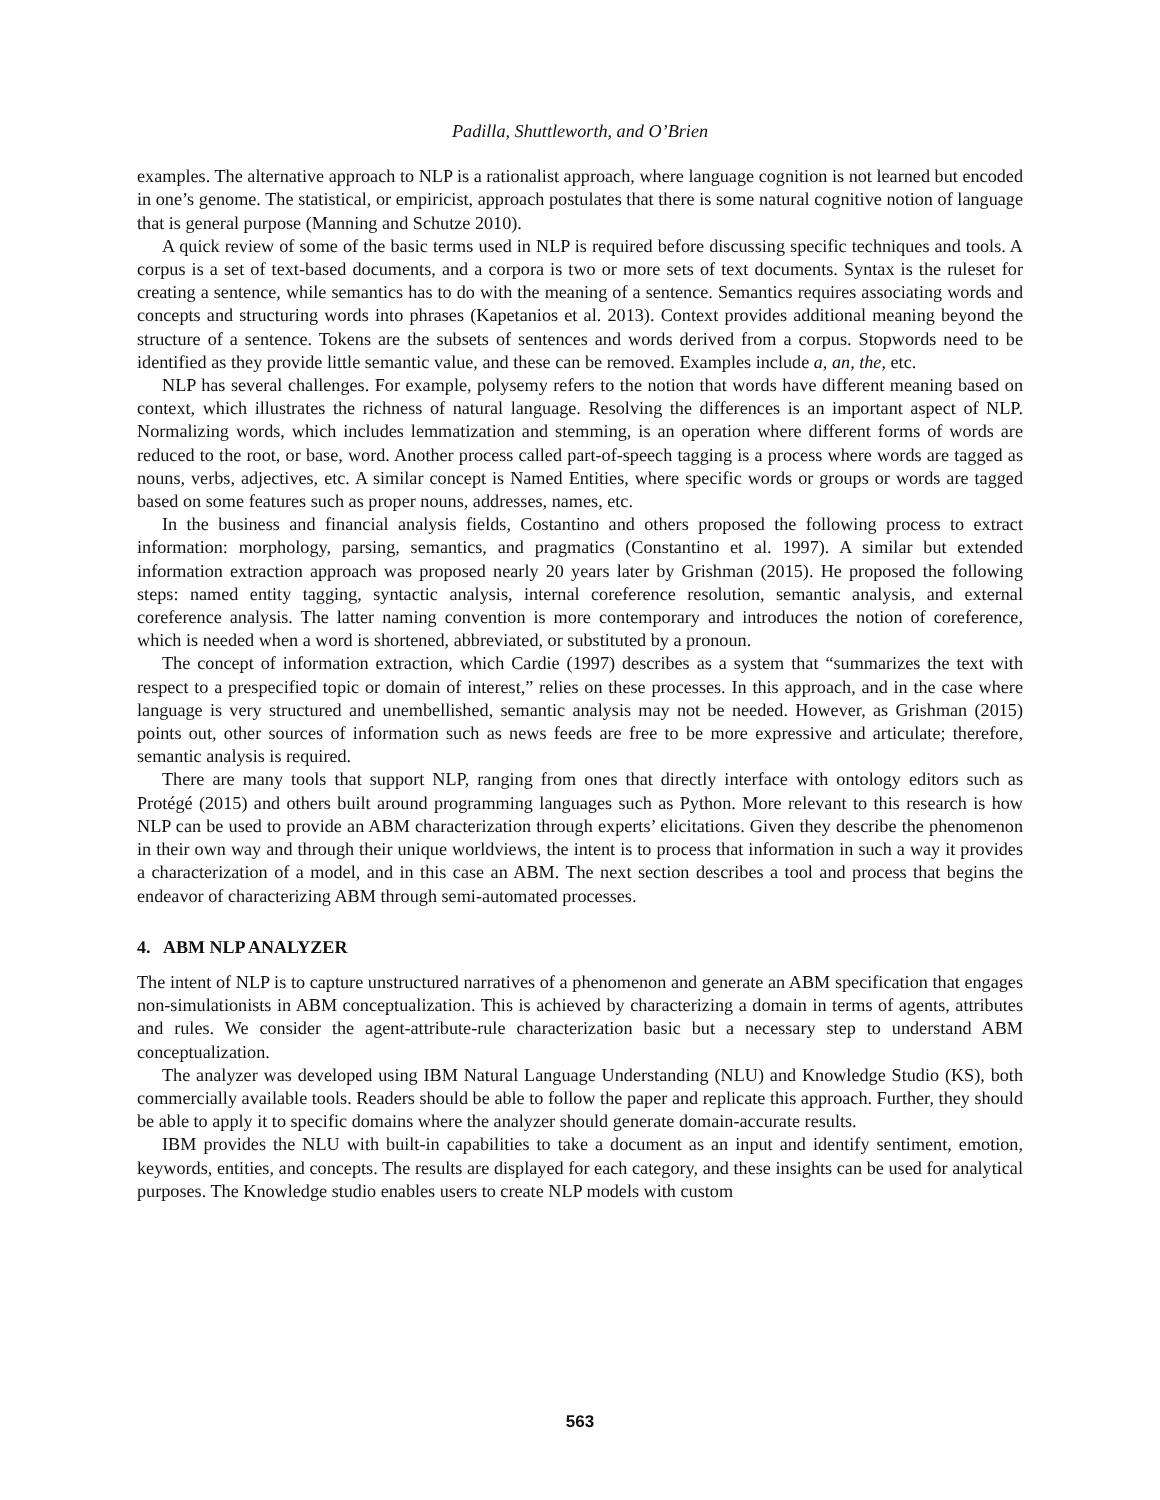Padilla, Shuttleworth, and O’Brien
examples. The alternative approach to NLP is a rationalist approach, where language cognition is not learned but encoded in one’s genome. The statistical, or empiricist, approach postulates that there is some natural cognitive notion of language that is general purpose (Manning and Schutze 2010).
A quick review of some of the basic terms used in NLP is required before discussing specific techniques and tools. A corpus is a set of text-based documents, and a corpora is two or more sets of text documents. Syntax is the ruleset for creating a sentence, while semantics has to do with the meaning of a sentence. Semantics requires associating words and concepts and structuring words into phrases (Kapetanios et al. 2013). Context provides additional meaning beyond the structure of a sentence. Tokens are the subsets of sentences and words derived from a corpus. Stopwords need to be identified as they provide little semantic value, and these can be removed. Examples include a, an, the, etc.
NLP has several challenges. For example, polysemy refers to the notion that words have different meaning based on context, which illustrates the richness of natural language. Resolving the differences is an important aspect of NLP. Normalizing words, which includes lemmatization and stemming, is an operation where different forms of words are reduced to the root, or base, word. Another process called part-of-speech tagging is a process where words are tagged as nouns, verbs, adjectives, etc. A similar concept is Named Entities, where specific words or groups or words are tagged based on some features such as proper nouns, addresses, names, etc.
In the business and financial analysis fields, Costantino and others proposed the following process to extract information: morphology, parsing, semantics, and pragmatics (Constantino et al. 1997). A similar but extended information extraction approach was proposed nearly 20 years later by Grishman (2015). He proposed the following steps: named entity tagging, syntactic analysis, internal coreference resolution, semantic analysis, and external coreference analysis. The latter naming convention is more contemporary and introduces the notion of coreference, which is needed when a word is shortened, abbreviated, or substituted by a pronoun.
The concept of information extraction, which Cardie (1997) describes as a system that “summarizes the text with respect to a prespecified topic or domain of interest,” relies on these processes. In this approach, and in the case where language is very structured and unembellished, semantic analysis may not be needed. However, as Grishman (2015) points out, other sources of information such as news feeds are free to be more expressive and articulate; therefore, semantic analysis is required.
There are many tools that support NLP, ranging from ones that directly interface with ontology editors such as Protégé (2015) and others built around programming languages such as Python. More relevant to this research is how NLP can be used to provide an ABM characterization through experts’ elicitations. Given they describe the phenomenon in their own way and through their unique worldviews, the intent is to process that information in such a way it provides a characterization of a model, and in this case an ABM. The next section describes a tool and process that begins the endeavor of characterizing ABM through semi-automated processes.
4. ABM NLP ANALYZER
The intent of NLP is to capture unstructured narratives of a phenomenon and generate an ABM specification that engages non-simulationists in ABM conceptualization. This is achieved by characterizing a domain in terms of agents, attributes and rules. We consider the agent-attribute-rule characterization basic but a necessary step to understand ABM conceptualization.
The analyzer was developed using IBM Natural Language Understanding (NLU) and Knowledge Studio (KS), both commercially available tools. Readers should be able to follow the paper and replicate this approach. Further, they should be able to apply it to specific domains where the analyzer should generate domain-accurate results.
IBM provides the NLU with built-in capabilities to take a document as an input and identify sentiment, emotion, keywords, entities, and concepts. The results are displayed for each category, and these insights can be used for analytical purposes. The Knowledge studio enables users to create NLP models with custom
563